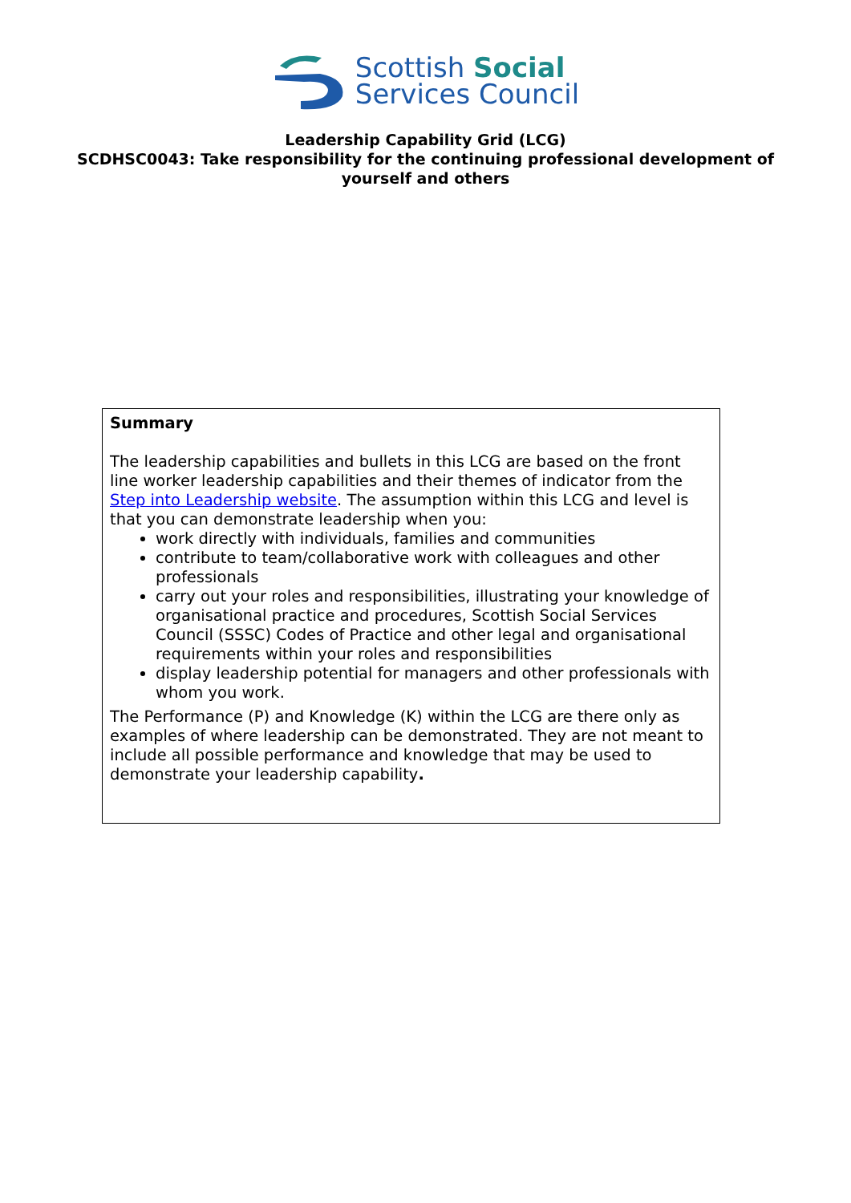Scottish Social
Services Council
Leadership Capability Grid (LCG)
SCDHSC0043: Take responsibility for the continuing professional development of yourself and others
| Summary The leadership capabilities and bullets in this LCG are based on the front line worker leadership capabilities and their themes of indicator from the Step into Leadership website . The assumption within this LCG and level is that you can demonstrate leadership when you: work directly with individuals, families and communities contribute to team/collaborative work with colleagues and other professionals carry out your roles and responsibilities, illustrating your knowledge of organisational practice and procedures, Scottish Social Services Council (SSSC) Codes of Practice and other legal and organisational requirements within your roles and responsibilities display leadership potential for managers and other professionals with whom you work. The Performance (P) and Knowledge (K) within the LCG are there only as examples of where leadership can be demonstrated. They are not meant to include all possible performance and knowledge that may be used to demonstrate your leadership capability . |